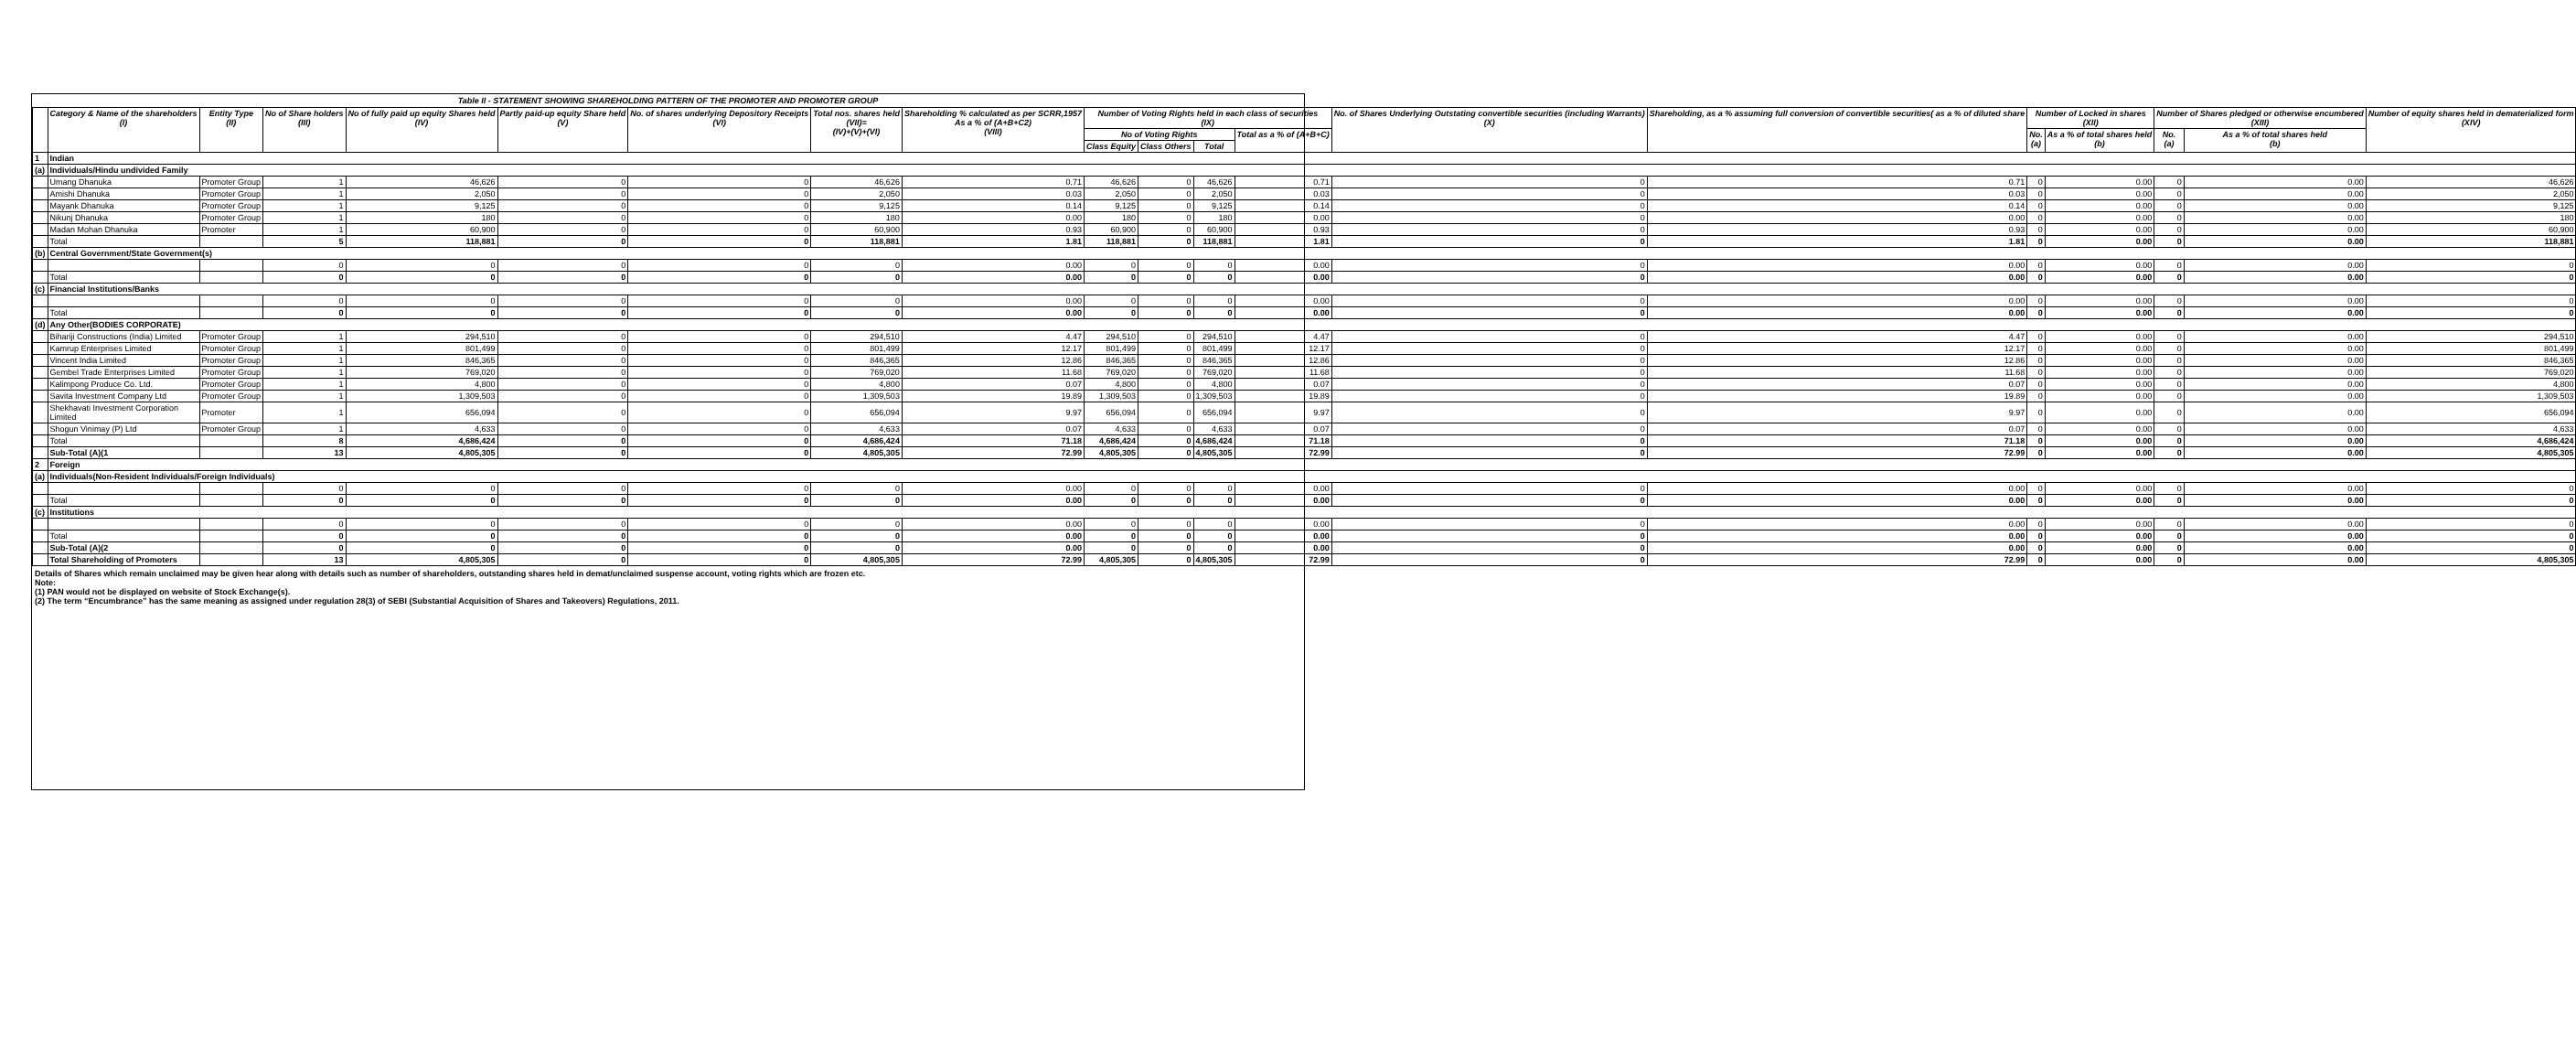Table II - STATEMENT SHOWING SHAREHOLDING PATTERN OF THE PROMOTER AND PROMOTER GROUP
| | Category & Name of the shareholders (I) | Entity Type (II) | No of Share holders (III) | No of fully paid up equity Shares held (IV) | Partly paid-up equity Share held (V) | No. of shares underlying Depository Receipts (VI) | Total nos. shares held (VII)= (IV)+(V)+(VI) | Shareholding % calculated as per SCRR,1957 As a % of (A+B+C2) (VIII) | Number of Voting Rights held in each class of securities (IX) | | | | No. of Shares Underlying Outstating convertible securities (including Warrants) (X) | Shareholding, as a % assuming full conversion of convertible securities( as a % of diluted share | Number of Locked in shares (XII) | | Number of Shares pledged or otherwise encumbered (XIII) | | Number of equity shares held in dematerialized form (XIV) |
| --- | --- | --- | --- | --- | --- | --- | --- | --- | --- | --- | --- | --- | --- | --- | --- | --- | --- | --- | --- |
| | | | | | | | | | No of Voting Rights | | | Total as a % of (A+B+C) | | | No. (a) | As a % of total shares held (b) | No. (a) | As a % of total shares held (b) | |
| | | | | | | | | | Class Equity | Class Others | Total | | | | | | | | |
| 1 | Indian | | | | | | | | | | | | | | | | | | |
| (a) | Individuals/Hindu undivided Family | | | | | | | | | | | | | | | | | | |
| | Umang Dhanuka | Promoter Group | 1 | 46,626 | 0 | 0 | 46,626 | 0.71 | 46,626 | 0 | 46,626 | 0.71 | 0 | 0.71 | 0 | 0.00 | 0 | 0.00 | 46,626 |
| | Amishi Dhanuka | Promoter Group | 1 | 2,050 | 0 | 0 | 2,050 | 0.03 | 2,050 | 0 | 2,050 | 0.03 | 0 | 0.03 | 0 | 0.00 | 0 | 0.00 | 2,050 |
| | Mayank Dhanuka | Promoter Group | 1 | 9,125 | 0 | 0 | 9,125 | 0.14 | 9,125 | 0 | 9,125 | 0.14 | 0 | 0.14 | 0 | 0.00 | 0 | 0.00 | 9,125 |
| | Nikunj Dhanuka | Promoter Group | 1 | 180 | 0 | 0 | 180 | 0.00 | 180 | 0 | 180 | 0.00 | 0 | 0.00 | 0 | 0.00 | 0 | 0.00 | 180 |
| | Madan Mohan Dhanuka | Promoter | 1 | 60,900 | 0 | 0 | 60,900 | 0.93 | 60,900 | 0 | 60,900 | 0.93 | 0 | 0.93 | 0 | 0.00 | 0 | 0.00 | 60,900 |
| | Total | | 5 | 118,881 | 0 | 0 | 118,881 | 1.81 | 118,881 | 0 | 118,881 | 1.81 | 0 | 1.81 | 0 | 0.00 | 0 | 0.00 | 118,881 |
| (b) | Central Government/State Government(s) | | | | | | | | | | | | | | | | | | |
| | | | 0 | 0 | 0 | 0 | 0 | 0.00 | 0 | 0 | 0 | 0.00 | 0 | 0.00 | 0 | 0.00 | 0 | 0.00 | 0 |
| | Total | | 0 | 0 | 0 | 0 | 0 | 0.00 | 0 | 0 | 0 | 0.00 | 0 | 0.00 | 0 | 0.00 | 0 | 0.00 | 0 |
| (c) | Financial Institutions/Banks | | | | | | | | | | | | | | | | | | |
| | | | 0 | 0 | 0 | 0 | 0 | 0.00 | 0 | 0 | 0 | 0.00 | 0 | 0.00 | 0 | 0.00 | 0 | 0.00 | 0 |
| | Total | | 0 | 0 | 0 | 0 | 0 | 0.00 | 0 | 0 | 0 | 0.00 | 0 | 0.00 | 0 | 0.00 | 0 | 0.00 | 0 |
| (d) | Any Other(BODIES CORPORATE) | | | | | | | | | | | | | | | | | | |
| | Bihariji Constructions (India) Limited | Promoter Group | 1 | 294,510 | 0 | 0 | 294,510 | 4.47 | 294,510 | 0 | 294,510 | 4.47 | 0 | 4.47 | 0 | 0.00 | 0 | 0.00 | 294,510 |
| | Kamrup Enterprises Limited | Promoter Group | 1 | 801,499 | 0 | 0 | 801,499 | 12.17 | 801,499 | 0 | 801,499 | 12.17 | 0 | 12.17 | 0 | 0.00 | 0 | 0.00 | 801,499 |
| | Vincent India Limited | Promoter Group | 1 | 846,365 | 0 | 0 | 846,365 | 12.86 | 846,365 | 0 | 846,365 | 12.86 | 0 | 12.86 | 0 | 0.00 | 0 | 0.00 | 846,365 |
| | Gembel Trade Enterprises Limited | Promoter Group | 1 | 769,020 | 0 | 0 | 769,020 | 11.68 | 769,020 | 0 | 769,020 | 11.68 | 0 | 11.68 | 0 | 0.00 | 0 | 0.00 | 769,020 |
| | Kalimpong Produce Co. Ltd. | Promoter Group | 1 | 4,800 | 0 | 0 | 4,800 | 0.07 | 4,800 | 0 | 4,800 | 0.07 | 0 | 0.07 | 0 | 0.00 | 0 | 0.00 | 4,800 |
| | Savita Investment Company Ltd | Promoter Group | 1 | 1,309,503 | 0 | 0 | 1,309,503 | 19.89 | 1,309,503 | 0 | 1,309,503 | 19.89 | 0 | 19.89 | 0 | 0.00 | 0 | 0.00 | 1,309,503 |
| | Shekhavati Investment Corporation Limited | Promoter | 1 | 656,094 | 0 | 0 | 656,094 | 9.97 | 656,094 | 0 | 656,094 | 9.97 | 0 | 9.97 | 0 | 0.00 | 0 | 0.00 | 656,094 |
| | Shogun Vinimay (P) Ltd | Promoter Group | 1 | 4,633 | 0 | 0 | 4,633 | 0.07 | 4,633 | 0 | 4,633 | 0.07 | 0 | 0.07 | 0 | 0.00 | 0 | 0.00 | 4,633 |
| | Total | | 8 | 4,686,424 | 0 | 0 | 4,686,424 | 71.18 | 4,686,424 | 0 | 4,686,424 | 71.18 | 0 | 71.18 | 0 | 0.00 | 0 | 0.00 | 4,686,424 |
| | Sub-Total (A)(1 | | 13 | 4,805,305 | 0 | 0 | 4,805,305 | 72.99 | 4,805,305 | 0 | 4,805,305 | 72.99 | 0 | 72.99 | 0 | 0.00 | 0 | 0.00 | 4,805,305 |
| 2 | Foreign | | | | | | | | | | | | | | | | | | |
| (a) | Individuals(Non-Resident Individuals/Foreign Individuals) | | | | | | | | | | | | | | | | | | |
| | | | 0 | 0 | 0 | 0 | 0 | 0.00 | 0 | 0 | 0 | 0.00 | 0 | 0.00 | 0 | 0.00 | 0 | 0.00 | 0 |
| | Total | | 0 | 0 | 0 | 0 | 0 | 0.00 | 0 | 0 | 0 | 0.00 | 0 | 0.00 | 0 | 0.00 | 0 | 0.00 | 0 |
| (c) | Institutions | | | | | | | | | | | | | | | | | | |
| | | | 0 | 0 | 0 | 0 | 0 | 0.00 | 0 | 0 | 0 | 0.00 | 0 | 0.00 | 0 | 0.00 | 0 | 0.00 | 0 |
| | Total | | 0 | 0 | 0 | 0 | 0 | 0.00 | 0 | 0 | 0 | 0.00 | 0 | 0.00 | 0 | 0.00 | 0 | 0.00 | 0 |
| | Sub-Total (A)(2 | | 0 | 0 | 0 | 0 | 0 | 0.00 | 0 | 0 | 0 | 0.00 | 0 | 0.00 | 0 | 0.00 | 0 | 0.00 | 0 |
| | Total Shareholding of Promoters | | 13 | 4,805,305 | 0 | 0 | 4,805,305 | 72.99 | 4,805,305 | 0 | 4,805,305 | 72.99 | 0 | 72.99 | 0 | 0.00 | 0 | 0.00 | 4,805,305 |
Details of Shares which remain unclaimed may be given hear along with details such as number of shareholders, outstanding shares held in demat/unclaimed suspense account, voting rights which are frozen etc.
Note:
(1) PAN would not be displayed on website of Stock Exchange(s).
(2) The term “Encumbrance” has the same meaning as assigned under regulation 28(3) of SEBI (Substantial Acquisition of Shares and Takeovers) Regulations, 2011.